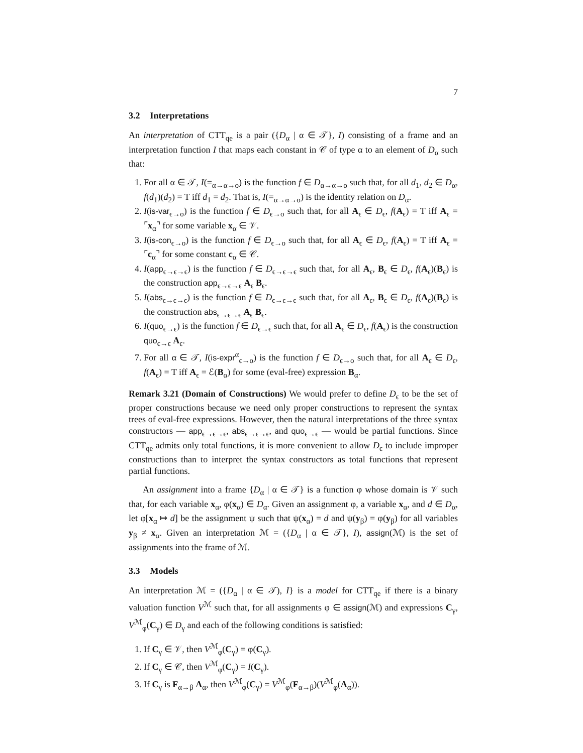7
3.2 Interpretations
An interpretation of CTT<sub>qe</sub> is a pair ({D<sub>α</sub> | α ∈ 𝒯}, I) consisting of a frame and an interpretation function I that maps each constant in 𝒞 of type α to an element of D<sub>α</sub> such that:
1. For all α ∈ 𝒯, I(=<sub>α→α→o</sub>) is the function f ∈ D<sub>α→α→o</sub> such that, for all d<sub>1</sub>, d<sub>2</sub> ∈ D<sub>α</sub>, f(d<sub>1</sub>)(d<sub>2</sub>) = T iff d<sub>1</sub> = d<sub>2</sub>. That is, I(=<sub>α→α→o</sub>) is the identity relation on D<sub>α</sub>.
2. I(is-var<sub>ϵ→o</sub>) is the function f ∈ D<sub>ϵ→o</sub> such that, for all A<sub>ϵ</sub> ∈ D<sub>ϵ</sub>, f(A<sub>ϵ</sub>) = T iff A<sub>ϵ</sub> = ⌜x<sub>α</sub>⌝ for some variable x<sub>α</sub> ∈ 𝒱.
3. I(is-con<sub>ϵ→o</sub>) is the function f ∈ D<sub>ϵ→o</sub> such that, for all A<sub>ϵ</sub> ∈ D<sub>ϵ</sub>, f(A<sub>ϵ</sub>) = T iff A<sub>ϵ</sub> = ⌜c<sub>α</sub>⌝ for some constant c<sub>α</sub> ∈ 𝒞.
4. I(app<sub>ϵ→ϵ→ϵ</sub>) is the function f ∈ D<sub>ϵ→ϵ→ϵ</sub> such that, for all A<sub>ϵ</sub>, B<sub>ϵ</sub> ∈ D<sub>ϵ</sub>, f(A<sub>ϵ</sub>)(B<sub>ϵ</sub>) is the construction app<sub>ϵ→ϵ→ϵ</sub> A<sub>ϵ</sub> B<sub>ϵ</sub>.
5. I(abs<sub>ϵ→ϵ→ϵ</sub>) is the function f ∈ D<sub>ϵ→ϵ→ϵ</sub> such that, for all A<sub>ϵ</sub>, B<sub>ϵ</sub> ∈ D<sub>ϵ</sub>, f(A<sub>ϵ</sub>)(B<sub>ϵ</sub>) is the construction abs<sub>ϵ→ϵ→ϵ</sub> A<sub>ϵ</sub> B<sub>ϵ</sub>.
6. I(quo<sub>ϵ→ϵ</sub>) is the function f ∈ D<sub>ϵ→ϵ</sub> such that, for all A<sub>ϵ</sub> ∈ D<sub>ϵ</sub>, f(A<sub>ϵ</sub>) is the construction quo<sub>ϵ→ϵ</sub> A<sub>ϵ</sub>.
7. For all α ∈ 𝒯, I(is-expr<sup>α</sup><sub>ϵ→o</sub>) is the function f ∈ D<sub>ϵ→o</sub> such that, for all A<sub>ϵ</sub> ∈ D<sub>ϵ</sub>, f(A<sub>ϵ</sub>) = T iff A<sub>ϵ</sub> = ℰ(B<sub>α</sub>) for some (eval-free) expression B<sub>α</sub>.
Remark 3.21 (Domain of Constructions) We would prefer to define D<sub>ϵ</sub> to be the set of proper constructions because we need only proper constructions to represent the syntax trees of eval-free expressions. However, then the natural interpretations of the three syntax constructors — app<sub>ϵ→ϵ→ϵ</sub>, abs<sub>ϵ→ϵ→ϵ</sub>, and quo<sub>ϵ→ϵ</sub> — would be partial functions. Since CTT<sub>qe</sub> admits only total functions, it is more convenient to allow D<sub>ϵ</sub> to include improper constructions than to interpret the syntax constructors as total functions that represent partial functions.
An assignment into a frame {D<sub>α</sub> | α ∈ 𝒯} is a function φ whose domain is 𝒱 such that, for each variable x<sub>α</sub>, φ(x<sub>α</sub>) ∈ D<sub>α</sub>. Given an assignment φ, a variable x<sub>α</sub>, and d ∈ D<sub>α</sub>, let φ[x<sub>α</sub> ↦ d] be the assignment ψ such that ψ(x<sub>α</sub>) = d and ψ(y<sub>β</sub>) = φ(y<sub>β</sub>) for all variables y<sub>β</sub> ≠ x<sub>α</sub>. Given an interpretation ℳ = ({D<sub>α</sub> | α ∈ 𝒯}, I), assign(ℳ) is the set of assignments into the frame of ℳ.
3.3 Models
An interpretation ℳ = ({D<sub>α</sub> | α ∈ 𝒯), I} is a model for CTT<sub>qe</sub> if there is a binary valuation function V<sup>ℳ</sup> such that, for all assignments φ ∈ assign(ℳ) and expressions C<sub>γ</sub>, V<sup>ℳ</sup><sub>φ</sub>(C<sub>γ</sub>) ∈ D<sub>γ</sub> and each of the following conditions is satisfied:
1. If C<sub>γ</sub> ∈ 𝒱, then V<sup>ℳ</sup><sub>φ</sub>(C<sub>γ</sub>) = φ(C<sub>γ</sub>).
2. If C<sub>γ</sub> ∈ 𝒞, then V<sup>ℳ</sup><sub>φ</sub>(C<sub>γ</sub>) = I(C<sub>γ</sub>).
3. If C<sub>γ</sub> is F<sub>α→β</sub> A<sub>α</sub>, then V<sup>ℳ</sup><sub>φ</sub>(C<sub>γ</sub>) = V<sup>ℳ</sup><sub>φ</sub>(F<sub>α→β</sub>)(V<sup>ℳ</sup><sub>φ</sub>(A<sub>α</sub>)).